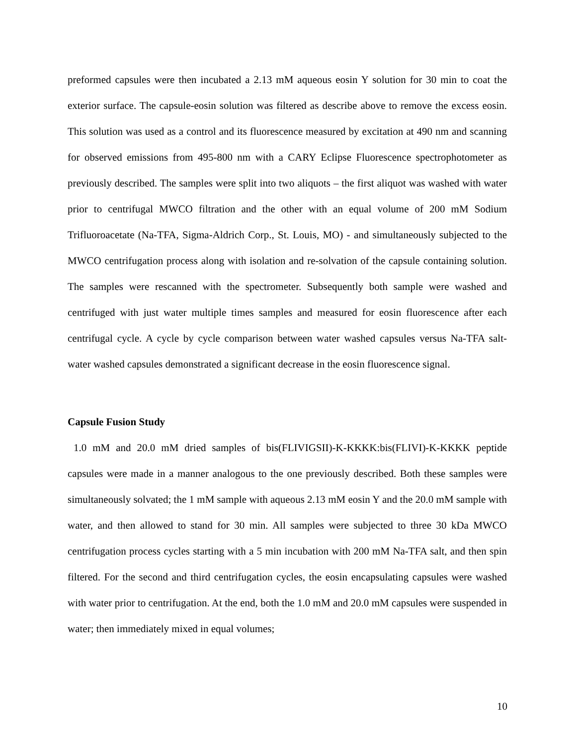preformed capsules were then incubated a 2.13 mM aqueous eosin Y solution for 30 min to coat the exterior surface. The capsule-eosin solution was filtered as describe above to remove the excess eosin. This solution was used as a control and its fluorescence measured by excitation at 490 nm and scanning for observed emissions from 495-800 nm with a CARY Eclipse Fluorescence spectrophotometer as previously described. The samples were split into two aliquots – the first aliquot was washed with water prior to centrifugal MWCO filtration and the other with an equal volume of 200 mM Sodium Trifluoroacetate (Na-TFA, Sigma-Aldrich Corp., St. Louis, MO) - and simultaneously subjected to the MWCO centrifugation process along with isolation and re-solvation of the capsule containing solution. The samples were rescanned with the spectrometer. Subsequently both sample were washed and centrifuged with just water multiple times samples and measured for eosin fluorescence after each centrifugal cycle. A cycle by cycle comparison between water washed capsules versus Na-TFA salt-water washed capsules demonstrated a significant decrease in the eosin fluorescence signal.
Capsule Fusion Study
1.0 mM and 20.0 mM dried samples of bis(FLIVIGSII)-K-KKKK:bis(FLIVI)-K-KKKK peptide capsules were made in a manner analogous to the one previously described. Both these samples were simultaneously solvated; the 1 mM sample with aqueous 2.13 mM eosin Y and the 20.0 mM sample with water, and then allowed to stand for 30 min. All samples were subjected to three 30 kDa MWCO centrifugation process cycles starting with a 5 min incubation with 200 mM Na-TFA salt, and then spin filtered. For the second and third centrifugation cycles, the eosin encapsulating capsules were washed with water prior to centrifugation. At the end, both the 1.0 mM and 20.0 mM capsules were suspended in water; then immediately mixed in equal volumes;
10